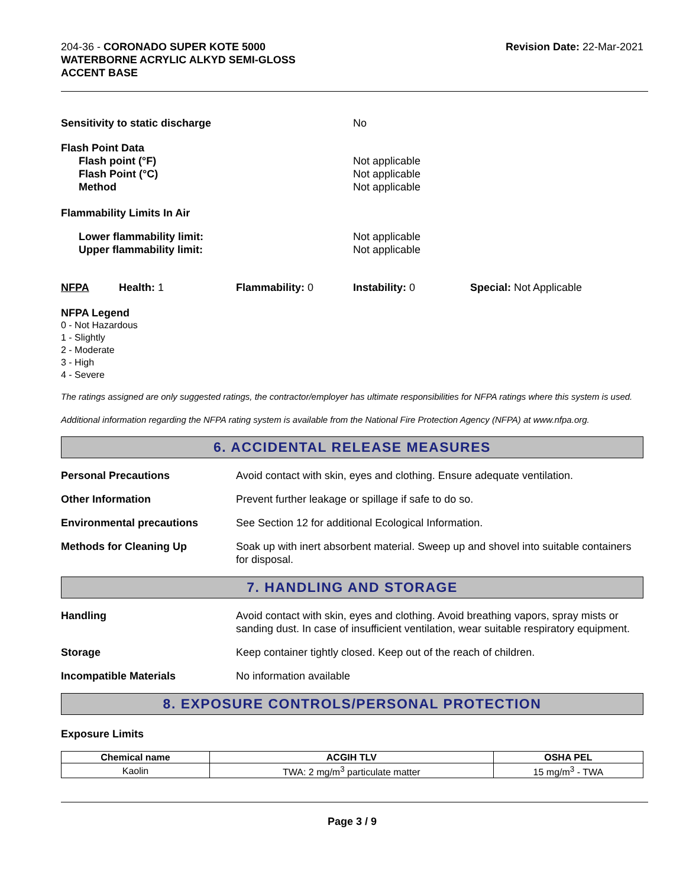204-36 - CORONADO SUPER KOTE 5000
WATERBORNE ACRYLIC ALKYD SEMI-GLOSS
ACCENT BASE
Revision Date: 22-Mar-2021
Sensitivity to static discharge No
Flash Point Data
Flash point (°F)
Flash Point (°C)
Method
Not applicable
Not applicable
Not applicable
Flammability Limits In Air
Lower flammability limit:
Upper flammability limit:
Not applicable
Not applicable
NFPA Health: 1 Flammability: 0 Instability: 0 Special: Not Applicable
NFPA Legend
0 - Not Hazardous
1 - Slightly
2 - Moderate
3 - High
4 - Severe
The ratings assigned are only suggested ratings, the contractor/employer has ultimate responsibilities for NFPA ratings where this system is used.
Additional information regarding the NFPA rating system is available from the National Fire Protection Agency (NFPA) at www.nfpa.org.
6. ACCIDENTAL RELEASE MEASURES
Personal Precautions Avoid contact with skin, eyes and clothing. Ensure adequate ventilation.
Other Information Prevent further leakage or spillage if safe to do so.
Environmental precautions See Section 12 for additional Ecological Information.
Methods for Cleaning Up Soak up with inert absorbent material. Sweep up and shovel into suitable containers for disposal.
7. HANDLING AND STORAGE
Handling Avoid contact with skin, eyes and clothing. Avoid breathing vapors, spray mists or sanding dust. In case of insufficient ventilation, wear suitable respiratory equipment.
Storage Keep container tightly closed. Keep out of the reach of children.
Incompatible Materials No information available
8. EXPOSURE CONTROLS/PERSONAL PROTECTION
Exposure Limits
| Chemical name | ACGIH TLV | OSHA PEL |
| --- | --- | --- |
| Kaolin | TWA: 2 mg/m<sup>3</sup> particulate matter | 15 mg/m<sup>3</sup> - TWA |
Page 3 / 9